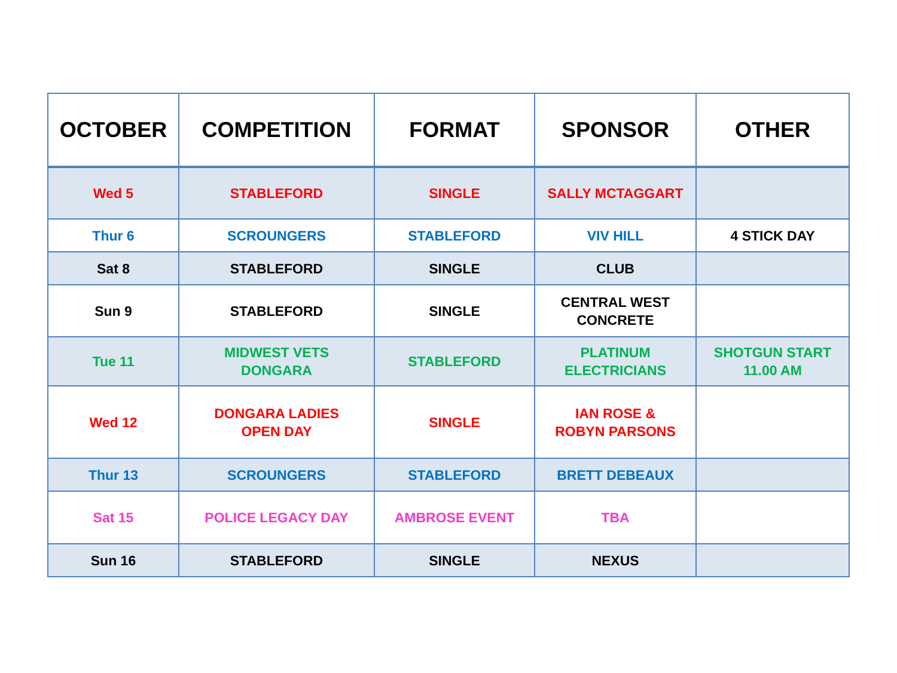| OCTOBER | COMPETITION | FORMAT | SPONSOR | OTHER |
| --- | --- | --- | --- | --- |
| Wed 5 | STABLEFORD | SINGLE | SALLY MCTAGGART | |
| Thur 6 | SCROUNGERS | STABLEFORD | VIV HILL | 4 STICK DAY |
| Sat 8 | STABLEFORD | SINGLE | CLUB | |
| Sun 9 | STABLEFORD | SINGLE | CENTRAL WEST CONCRETE | |
| Tue 11 | MIDWEST VETS DONGARA | STABLEFORD | PLATINUM ELECTRICIANS | SHOTGUN START 11.00 AM |
| Wed 12 | DONGARA LADIES OPEN DAY | SINGLE | IAN ROSE & ROBYN PARSONS | |
| Thur 13 | SCROUNGERS | STABLEFORD | BRETT DEBEAUX | |
| Sat 15 | POLICE LEGACY DAY | AMBROSE EVENT | TBA | |
| Sun 16 | STABLEFORD | SINGLE | NEXUS | |